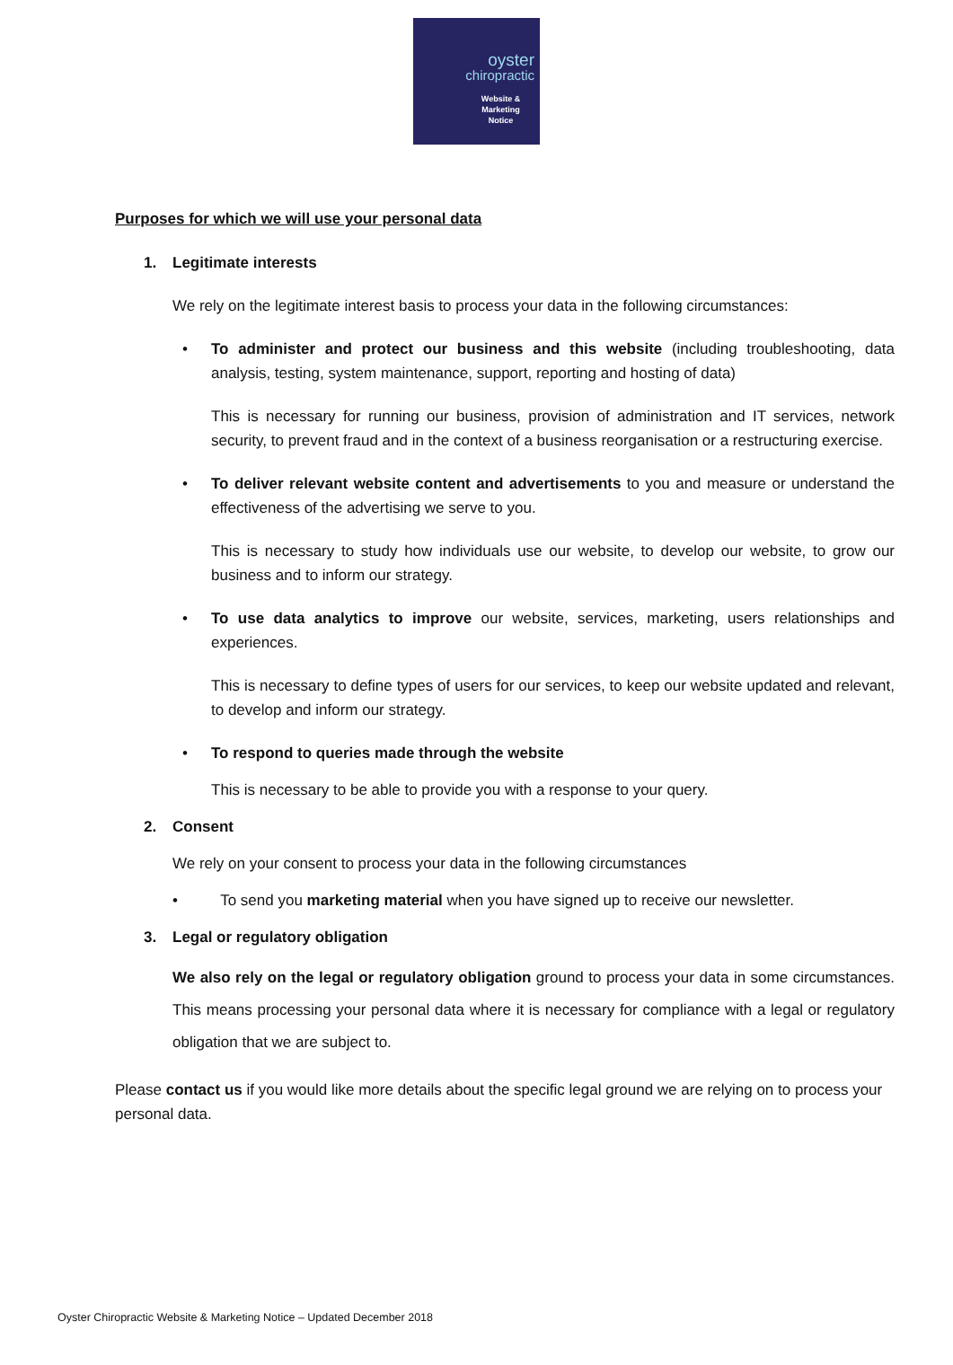oyster
chiropractic
Website &
Marketing
Notice
Purposes for which we will use your personal data
1. Legitimate interests
We rely on the legitimate interest basis to process your data in the following circumstances:
• To administer and protect our business and this website (including troubleshooting, data analysis, testing, system maintenance, support, reporting and hosting of data)
This is necessary for running our business, provision of administration and IT services, network security, to prevent fraud and in the context of a business reorganisation or a restructuring exercise.
• To deliver relevant website content and advertisements to you and measure or understand the effectiveness of the advertising we serve to you.
This is necessary to study how individuals use our website, to develop our website, to grow our business and to inform our strategy.
• To use data analytics to improve our website, services, marketing, users relationships and experiences.
This is necessary to define types of users for our services, to keep our website updated and relevant, to develop and inform our strategy.
• To respond to queries made through the website
This is necessary to be able to provide you with a response to your query.
2. Consent
We rely on your consent to process your data in the following circumstances
• To send you marketing material when you have signed up to receive our newsletter.
3. Legal or regulatory obligation
We also rely on the legal or regulatory obligation ground to process your data in some circumstances. This means processing your personal data where it is necessary for compliance with a legal or regulatory obligation that we are subject to.
Please contact us if you would like more details about the specific legal ground we are relying on to process your personal data.
Oyster Chiropractic Website & Marketing Notice – Updated December 2018